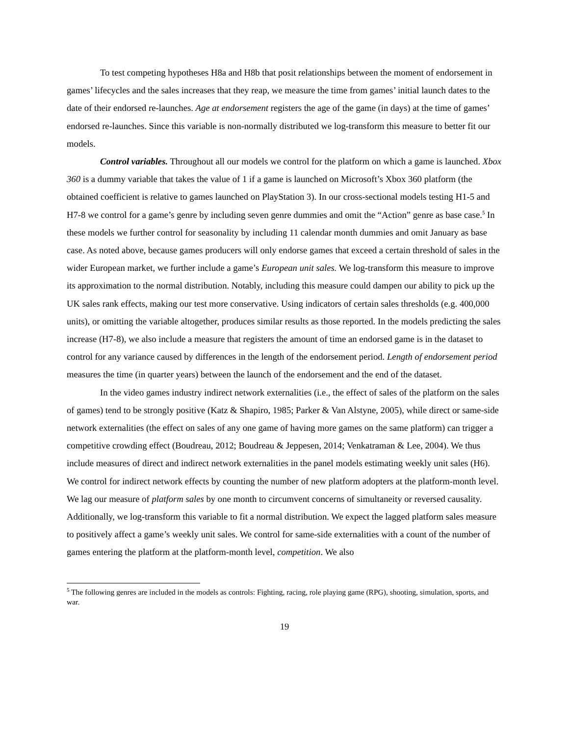To test competing hypotheses H8a and H8b that posit relationships between the moment of endorsement in games’ lifecycles and the sales increases that they reap, we measure the time from games’ initial launch dates to the date of their endorsed re-launches. Age at endorsement registers the age of the game (in days) at the time of games’ endorsed re-launches. Since this variable is non-normally distributed we log-transform this measure to better fit our models.
Control variables. Throughout all our models we control for the platform on which a game is launched. Xbox 360 is a dummy variable that takes the value of 1 if a game is launched on Microsoft’s Xbox 360 platform (the obtained coefficient is relative to games launched on PlayStation 3). In our cross-sectional models testing H1-5 and H7-8 we control for a game’s genre by including seven genre dummies and omit the “Action” genre as base case.<sup>5</sup> In these models we further control for seasonality by including 11 calendar month dummies and omit January as base case. As noted above, because games producers will only endorse games that exceed a certain threshold of sales in the wider European market, we further include a game’s European unit sales. We log-transform this measure to improve its approximation to the normal distribution. Notably, including this measure could dampen our ability to pick up the UK sales rank effects, making our test more conservative. Using indicators of certain sales thresholds (e.g. 400,000 units), or omitting the variable altogether, produces similar results as those reported. In the models predicting the sales increase (H7-8), we also include a measure that registers the amount of time an endorsed game is in the dataset to control for any variance caused by differences in the length of the endorsement period. Length of endorsement period measures the time (in quarter years) between the launch of the endorsement and the end of the dataset.
In the video games industry indirect network externalities (i.e., the effect of sales of the platform on the sales of games) tend to be strongly positive (Katz & Shapiro, 1985; Parker & Van Alstyne, 2005), while direct or same-side network externalities (the effect on sales of any one game of having more games on the same platform) can trigger a competitive crowding effect (Boudreau, 2012; Boudreau & Jeppesen, 2014; Venkatraman & Lee, 2004). We thus include measures of direct and indirect network externalities in the panel models estimating weekly unit sales (H6). We control for indirect network effects by counting the number of new platform adopters at the platform-month level. We lag our measure of platform sales by one month to circumvent concerns of simultaneity or reversed causality. Additionally, we log-transform this variable to fit a normal distribution. We expect the lagged platform sales measure to positively affect a game’s weekly unit sales. We control for same-side externalities with a count of the number of games entering the platform at the platform-month level, competition. We also
<sup>5</sup> The following genres are included in the models as controls: Fighting, racing, role playing game (RPG), shooting, simulation, sports, and war.
19